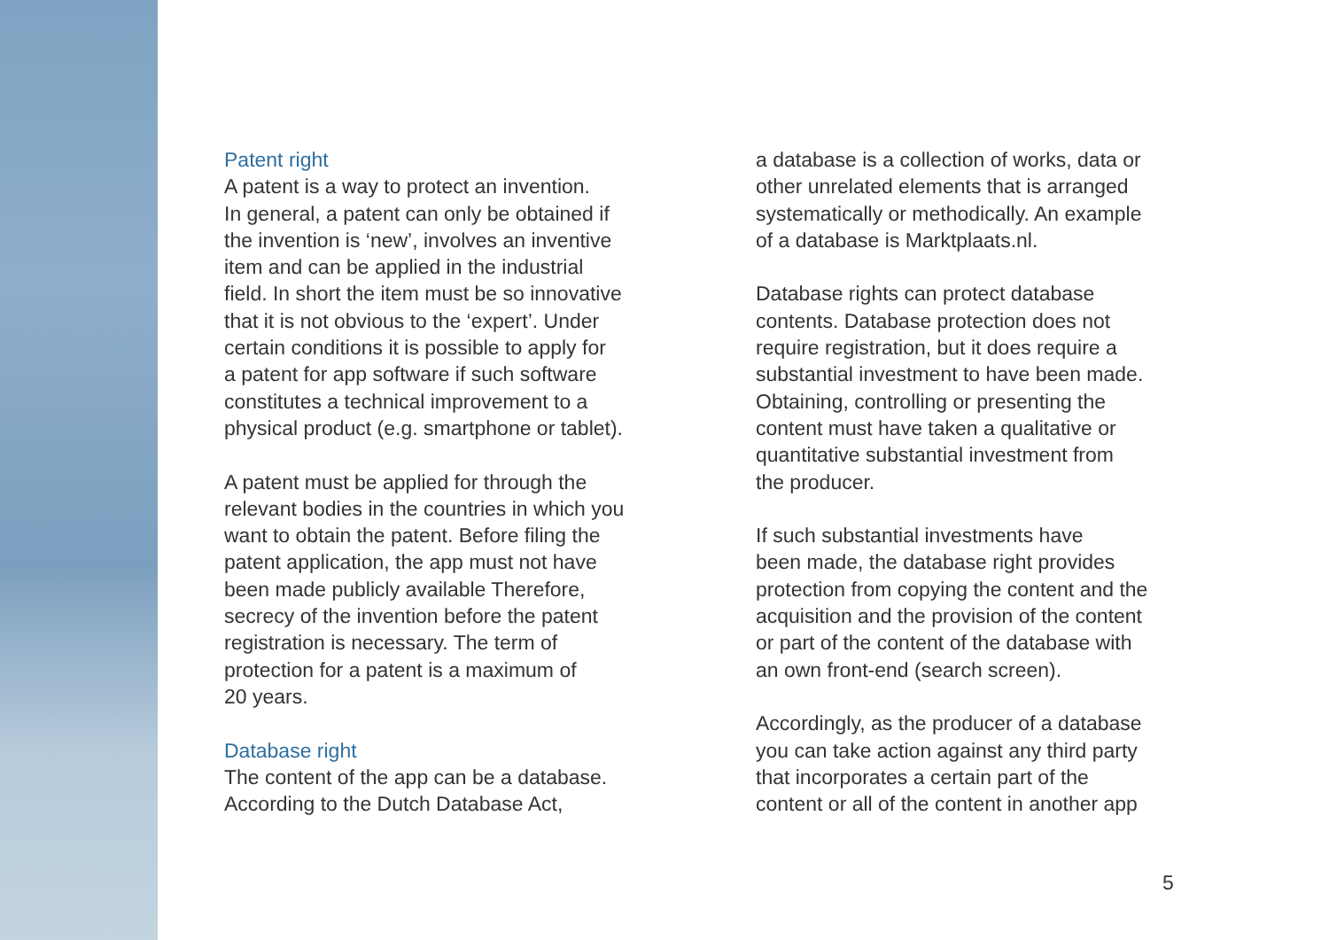Patent right
A patent is a way to protect an invention.
In general, a patent can only be obtained if
the invention is ‘new’, involves an inventive
item and can be applied in the industrial
field. In short the item must be so innovative
that it is not obvious to the ‘expert’. Under
certain conditions it is possible to apply for
a patent for app software if such software
constitutes a technical improvement to a
physical product (e.g. smartphone or tablet).
A patent must be applied for through the
relevant bodies in the countries in which you
want to obtain the patent. Before filing the
patent application, the app must not have
been made publicly available Therefore,
secrecy of the invention before the patent
registration is necessary. The term of
protection for a patent is a maximum of
20 years.
Database right
The content of the app can be a database.
According to the Dutch Database Act,
a database is a collection of works, data or
other unrelated elements that is arranged
systematically or methodically. An example
of a database is Marktplaats.nl.
Database rights can protect database
contents. Database protection does not
require registration, but it does require a
substantial investment to have been made.
Obtaining, controlling or presenting the
content must have taken a qualitative or
quantitative substantial investment from
the producer.
If such substantial investments have
been made, the database right provides
protection from copying the content and the
acquisition and the provision of the content
or part of the content of the database with
an own front-end (search screen).
Accordingly, as the producer of a database
you can take action against any third party
that incorporates a certain part of the
content or all of the content in another app
5